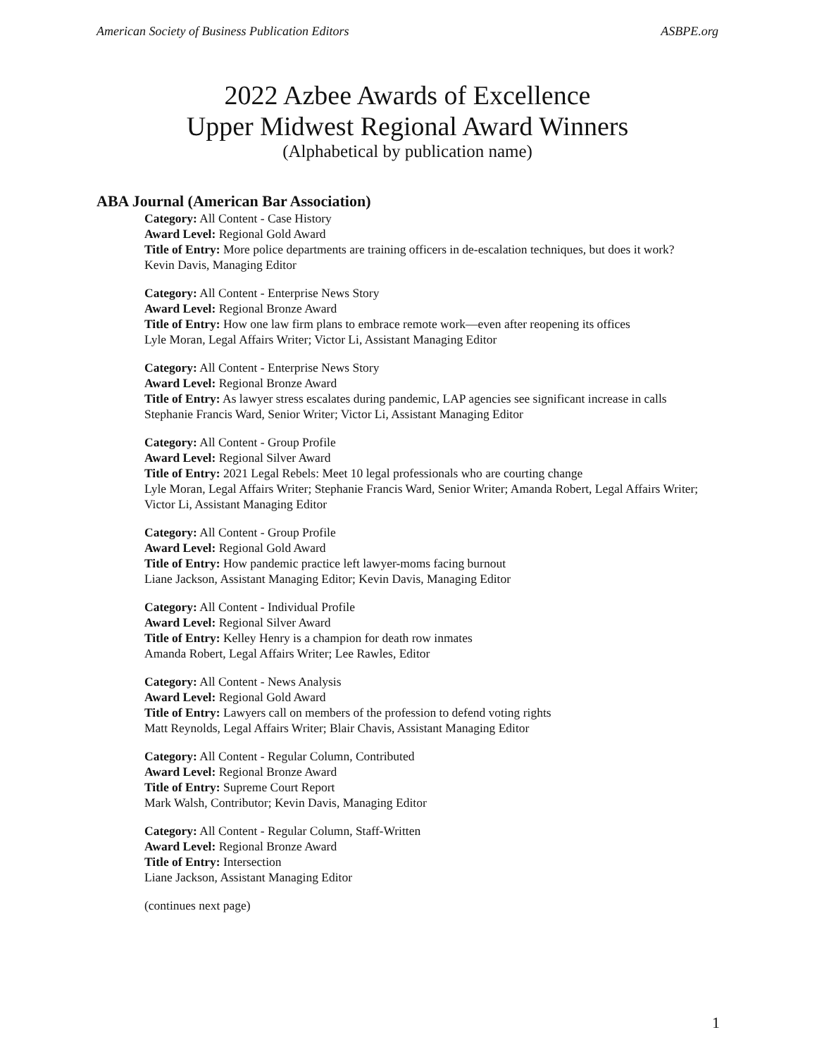American Society of Business Publication Editors ASBPE.org
2022 Azbee Awards of Excellence
Upper Midwest Regional Award Winners
(Alphabetical by publication name)
ABA Journal (American Bar Association)
Category: All Content - Case History
Award Level: Regional Gold Award
Title of Entry: More police departments are training officers in de-escalation techniques, but does it work?
Kevin Davis, Managing Editor
Category: All Content - Enterprise News Story
Award Level: Regional Bronze Award
Title of Entry: How one law firm plans to embrace remote work—even after reopening its offices
Lyle Moran, Legal Affairs Writer; Victor Li, Assistant Managing Editor
Category: All Content - Enterprise News Story
Award Level: Regional Bronze Award
Title of Entry: As lawyer stress escalates during pandemic, LAP agencies see significant increase in calls
Stephanie Francis Ward, Senior Writer; Victor Li, Assistant Managing Editor
Category: All Content - Group Profile
Award Level: Regional Silver Award
Title of Entry: 2021 Legal Rebels: Meet 10 legal professionals who are courting change
Lyle Moran, Legal Affairs Writer; Stephanie Francis Ward, Senior Writer; Amanda Robert, Legal Affairs Writer; Victor Li, Assistant Managing Editor
Category: All Content - Group Profile
Award Level: Regional Gold Award
Title of Entry: How pandemic practice left lawyer-moms facing burnout
Liane Jackson, Assistant Managing Editor; Kevin Davis, Managing Editor
Category: All Content - Individual Profile
Award Level: Regional Silver Award
Title of Entry: Kelley Henry is a champion for death row inmates
Amanda Robert, Legal Affairs Writer; Lee Rawles, Editor
Category: All Content - News Analysis
Award Level: Regional Gold Award
Title of Entry: Lawyers call on members of the profession to defend voting rights
Matt Reynolds, Legal Affairs Writer; Blair Chavis, Assistant Managing Editor
Category: All Content - Regular Column, Contributed
Award Level: Regional Bronze Award
Title of Entry: Supreme Court Report
Mark Walsh, Contributor; Kevin Davis, Managing Editor
Category: All Content - Regular Column, Staff-Written
Award Level: Regional Bronze Award
Title of Entry: Intersection
Liane Jackson, Assistant Managing Editor
(continues next page)
1